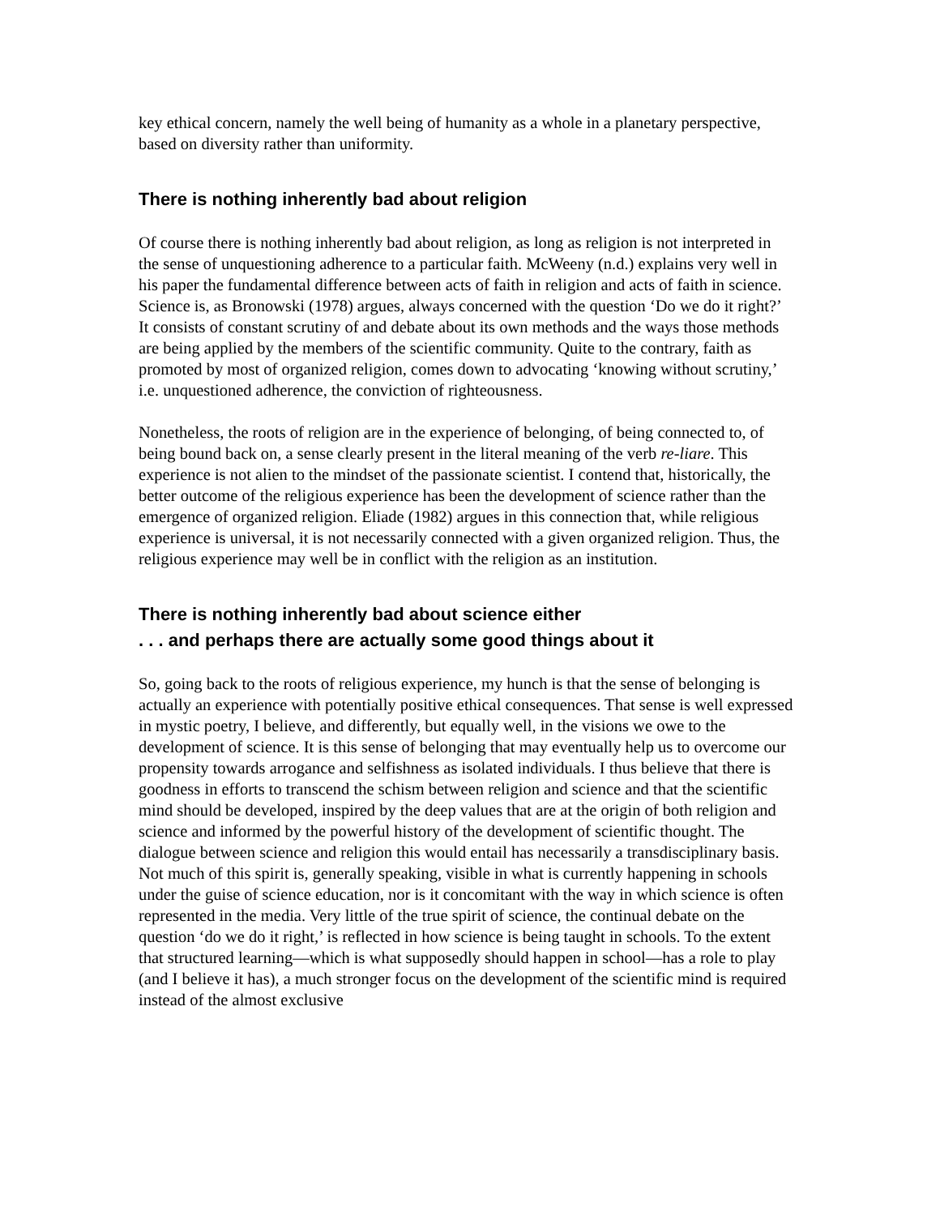key ethical concern, namely the well being of humanity as a whole in a planetary perspective, based on diversity rather than uniformity.
There is nothing inherently bad about religion
Of course there is nothing inherently bad about religion, as long as religion is not interpreted in the sense of unquestioning adherence to a particular faith. McWeeny (n.d.) explains very well in his paper the fundamental difference between acts of faith in religion and acts of faith in science. Science is, as Bronowski (1978) argues, always concerned with the question ‘Do we do it right?’ It consists of constant scrutiny of and debate about its own methods and the ways those methods are being applied by the members of the scientific community. Quite to the contrary, faith as promoted by most of organized religion, comes down to advocating ‘knowing without scrutiny,’ i.e. unquestioned adherence, the conviction of righteousness.
Nonetheless, the roots of religion are in the experience of belonging, of being connected to, of being bound back on, a sense clearly present in the literal meaning of the verb re-liare. This experience is not alien to the mindset of the passionate scientist. I contend that, historically, the better outcome of the religious experience has been the development of science rather than the emergence of organized religion. Eliade (1982) argues in this connection that, while religious experience is universal, it is not necessarily connected with a given organized religion. Thus, the religious experience may well be in conflict with the religion as an institution.
There is nothing inherently bad about science either
. . . and perhaps there are actually some good things about it
So, going back to the roots of religious experience, my hunch is that the sense of belonging is actually an experience with potentially positive ethical consequences. That sense is well expressed in mystic poetry, I believe, and differently, but equally well, in the visions we owe to the development of science. It is this sense of belonging that may eventually help us to overcome our propensity towards arrogance and selfishness as isolated individuals. I thus believe that there is goodness in efforts to transcend the schism between religion and science and that the scientific mind should be developed, inspired by the deep values that are at the origin of both religion and science and informed by the powerful history of the development of scientific thought. The dialogue between science and religion this would entail has necessarily a transdisciplinary basis. Not much of this spirit is, generally speaking, visible in what is currently happening in schools under the guise of science education, nor is it concomitant with the way in which science is often represented in the media. Very little of the true spirit of science, the continual debate on the question ‘do we do it right,’ is reflected in how science is being taught in schools. To the extent that structured learning—which is what supposedly should happen in school—has a role to play (and I believe it has), a much stronger focus on the development of the scientific mind is required instead of the almost exclusive